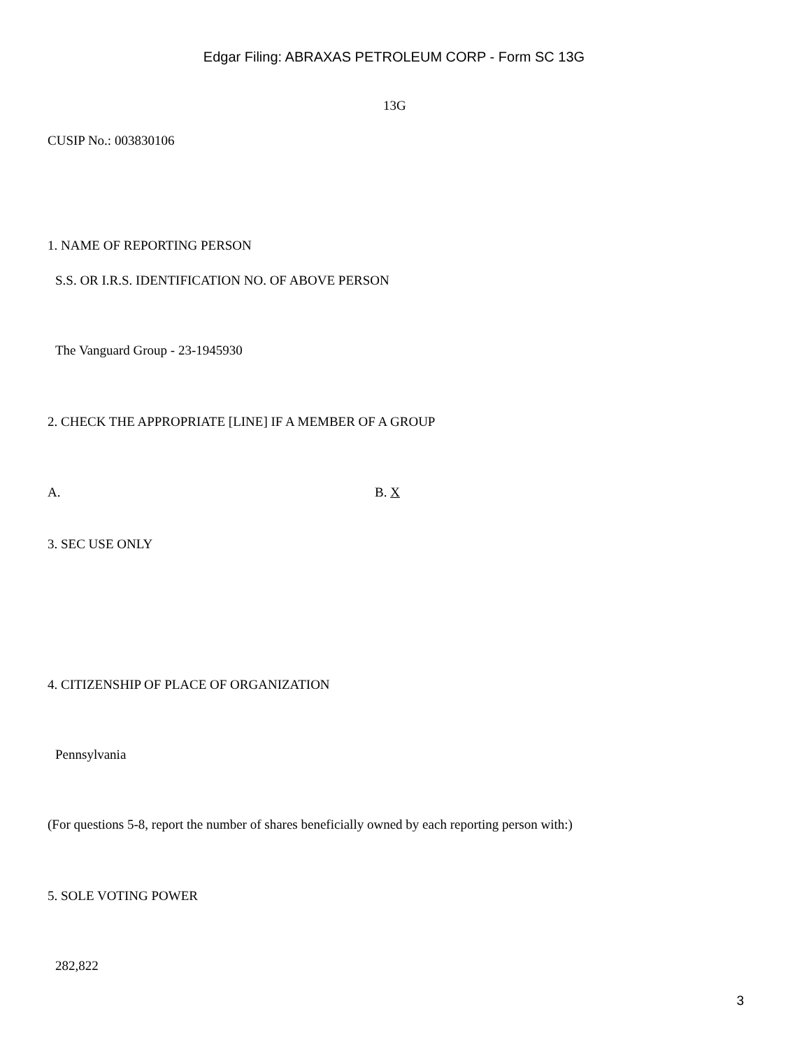Edgar Filing: ABRAXAS PETROLEUM CORP - Form SC 13G
13G
CUSIP No.: 003830106
1. NAME OF REPORTING PERSON
S.S. OR I.R.S. IDENTIFICATION NO. OF ABOVE PERSON
The Vanguard Group - 23-1945930
2. CHECK THE APPROPRIATE [LINE] IF A MEMBER OF A GROUP
A. B. X
3. SEC USE ONLY
4. CITIZENSHIP OF PLACE OF ORGANIZATION
Pennsylvania
(For questions 5-8, report the number of shares beneficially owned by each reporting person with:)
5. SOLE VOTING POWER
282,822
3